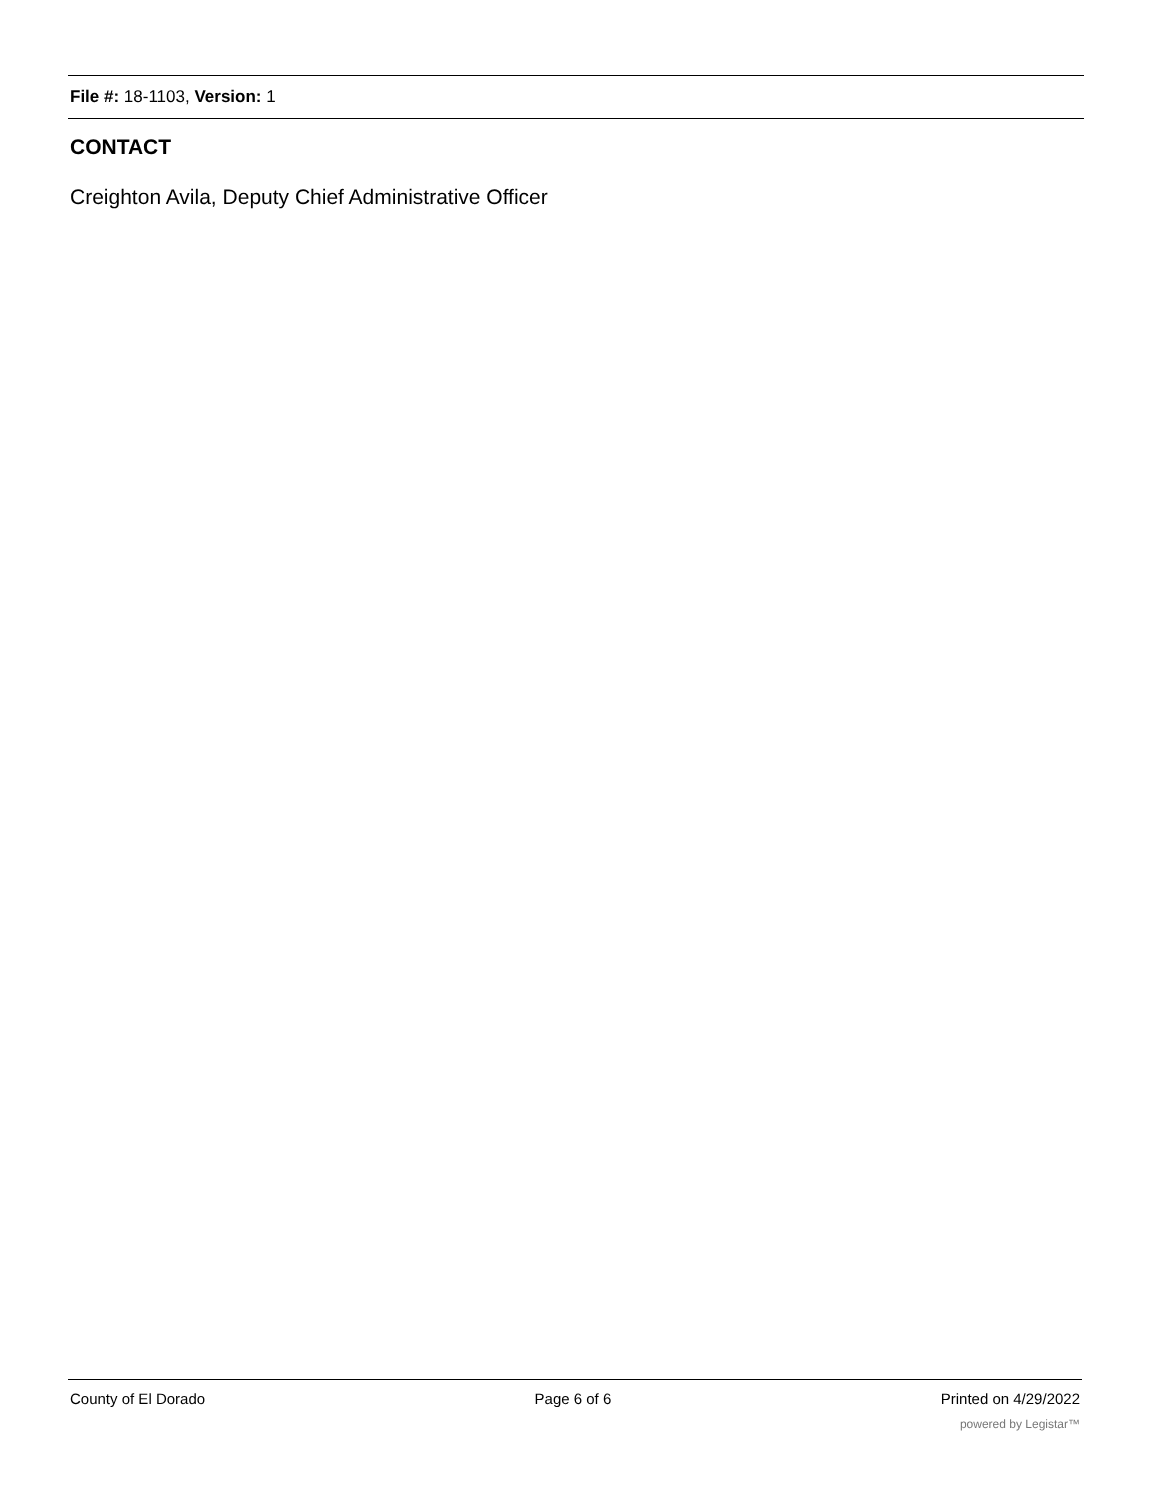File #: 18-1103, Version: 1
CONTACT
Creighton Avila, Deputy Chief Administrative Officer
County of El Dorado Page 6 of 6 Printed on 4/29/2022
powered by Legistar™